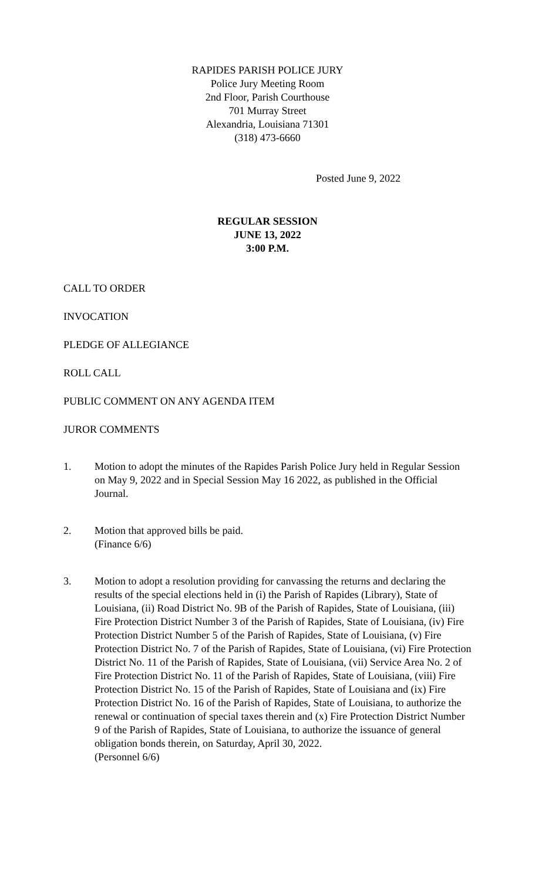RAPIDES PARISH POLICE JURY
Police Jury Meeting Room
2nd Floor, Parish Courthouse
701 Murray Street
Alexandria, Louisiana 71301
(318) 473-6660
Posted June 9, 2022
REGULAR SESSION
JUNE 13, 2022
3:00 P.M.
CALL TO ORDER
INVOCATION
PLEDGE OF ALLEGIANCE
ROLL CALL
PUBLIC COMMENT ON ANY AGENDA ITEM
JUROR COMMENTS
1. Motion to adopt the minutes of the Rapides Parish Police Jury held in Regular Session on May 9, 2022 and in Special Session May 16 2022, as published in the Official Journal.
2. Motion that approved bills be paid.
(Finance 6/6)
3. Motion to adopt a resolution providing for canvassing the returns and declaring the results of the special elections held in (i) the Parish of Rapides (Library), State of Louisiana, (ii) Road District No. 9B of the Parish of Rapides, State of Louisiana, (iii) Fire Protection District Number 3 of the Parish of Rapides, State of Louisiana, (iv) Fire Protection District Number 5 of the Parish of Rapides, State of Louisiana, (v) Fire Protection District No. 7 of the Parish of Rapides, State of Louisiana, (vi) Fire Protection District No. 11 of the Parish of Rapides, State of Louisiana, (vii) Service Area No. 2 of Fire Protection District No. 11 of the Parish of Rapides, State of Louisiana, (viii) Fire Protection District No. 15 of the Parish of Rapides, State of Louisiana and (ix) Fire Protection District No. 16 of the Parish of Rapides, State of Louisiana, to authorize the renewal or continuation of special taxes therein and (x) Fire Protection District Number 9 of the Parish of Rapides, State of Louisiana, to authorize the issuance of general obligation bonds therein, on Saturday, April 30, 2022.
(Personnel 6/6)